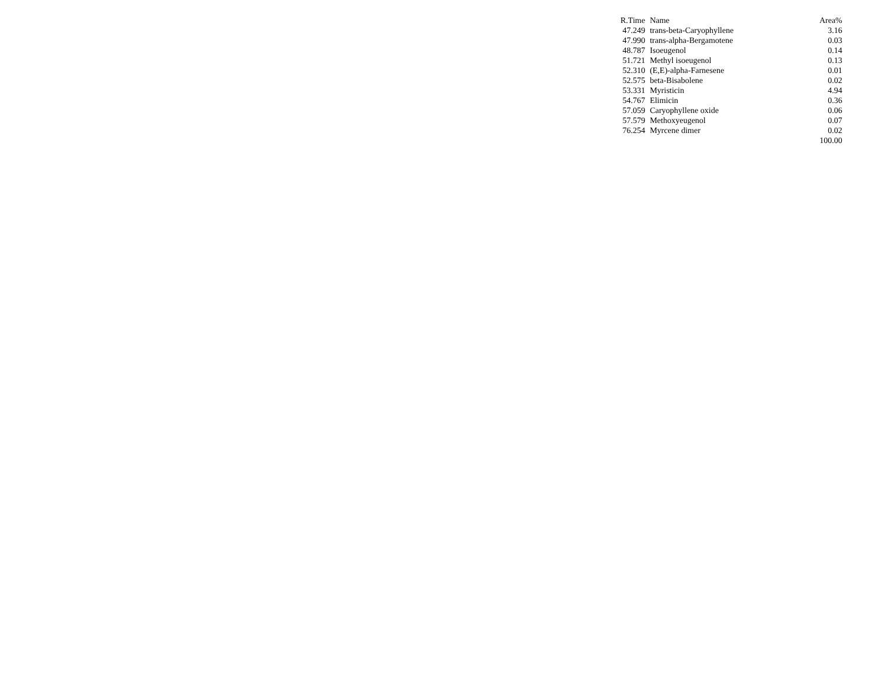| R.Time | Name | Area% |
| --- | --- | --- |
| 47.249 | trans-beta-Caryophyllene | 3.16 |
| 47.990 | trans-alpha-Bergamotene | 0.03 |
| 48.787 | Isoeugenol | 0.14 |
| 51.721 | Methyl isoeugenol | 0.13 |
| 52.310 | (E,E)-alpha-Farnesene | 0.01 |
| 52.575 | beta-Bisabolene | 0.02 |
| 53.331 | Myristicin | 4.94 |
| 54.767 | Elimicin | 0.36 |
| 57.059 | Caryophyllene oxide | 0.06 |
| 57.579 | Methoxyeugenol | 0.07 |
| 76.254 | Myrcene dimer | 0.02 |
| | | 100.00 |